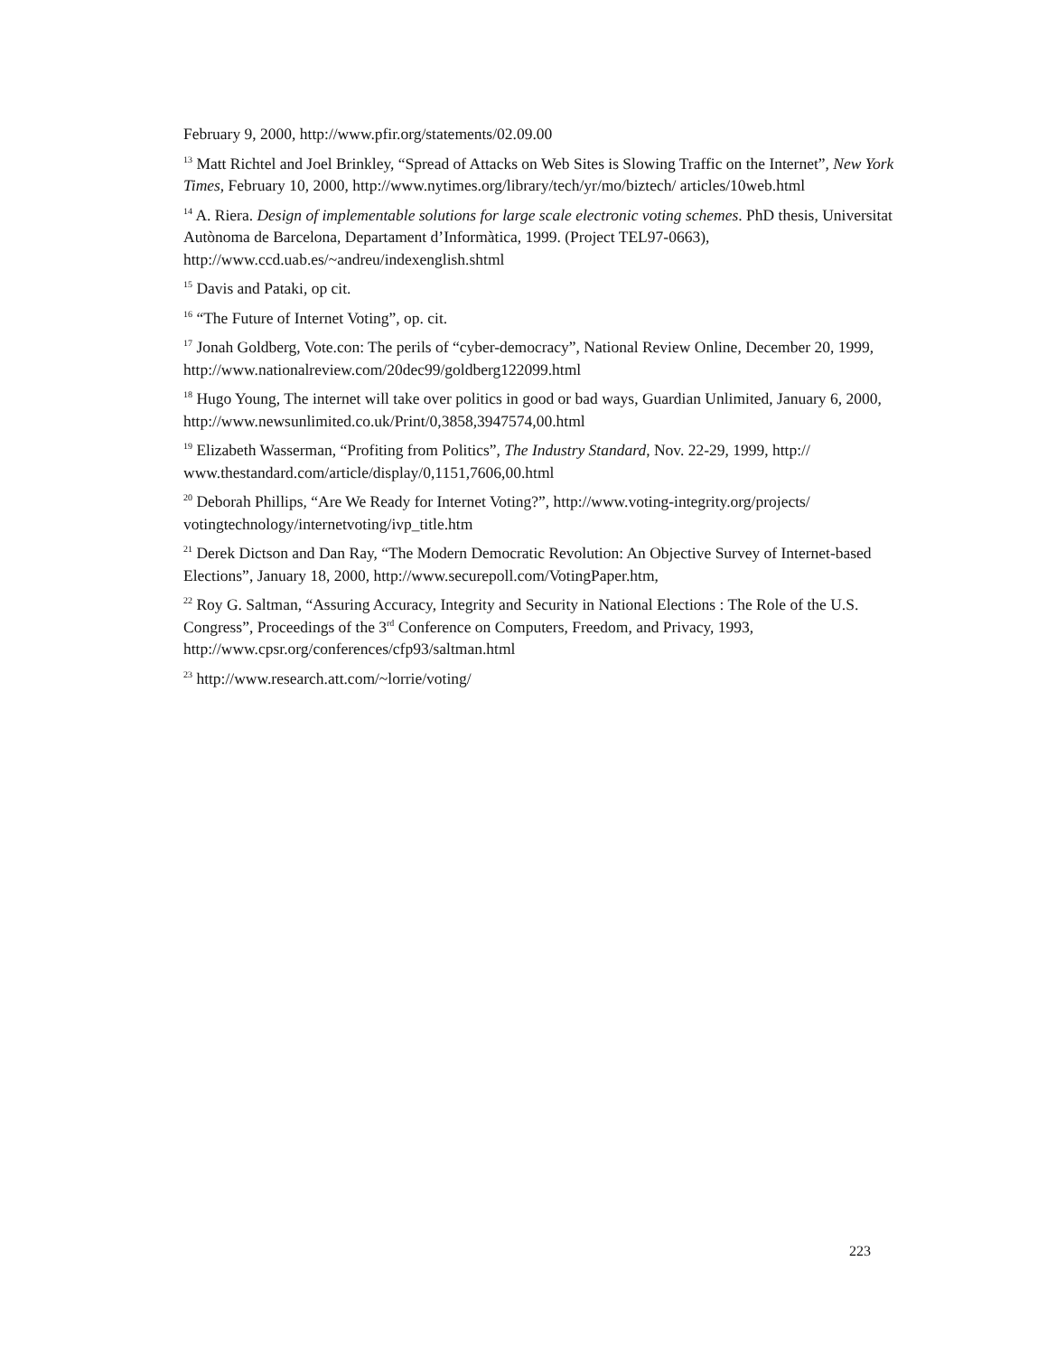February 9, 2000, http://www.pfir.org/statements/02.09.00
<sup>13</sup> Matt Richtel and Joel Brinkley, “Spread of Attacks on Web Sites is Slowing Traffic on the Internet”, New York Times, February 10, 2000, http://www.nytimes.org/library/tech/yr/mo/biztech/ articles/10web.html
<sup>14</sup> A. Riera. Design of implementable solutions for large scale electronic voting schemes. PhD thesis, Universitat Autònoma de Barcelona, Departament d’Informàtica, 1999. (Project TEL97-0663), http://www.ccd.uab.es/~andreu/indexenglish.shtml
<sup>15</sup> Davis and Pataki, op cit.
<sup>16</sup> “The Future of Internet Voting”, op. cit.
<sup>17</sup> Jonah Goldberg, Vote.con: The perils of “cyber-democracy”, National Review Online, December 20, 1999, http://www.nationalreview.com/20dec99/goldberg122099.html
<sup>18</sup> Hugo Young, The internet will take over politics in good or bad ways, Guardian Unlimited, January 6, 2000, http://www.newsunlimited.co.uk/Print/0,3858,3947574,00.html
<sup>19</sup> Elizabeth Wasserman, “Profiting from Politics”, The Industry Standard, Nov. 22-29, 1999, http:// www.thestandard.com/article/display/0,1151,7606,00.html
<sup>20</sup> Deborah Phillips, “Are We Ready for Internet Voting?”, http://www.voting-integrity.org/projects/ votingtechnology/internetvoting/ivp_title.htm
<sup>21</sup> Derek Dictson and Dan Ray, “The Modern Democratic Revolution: An Objective Survey of Internet-based Elections”, January 18, 2000, http://www.securepoll.com/VotingPaper.htm,
<sup>22</sup> Roy G. Saltman, “Assuring Accuracy, Integrity and Security in National Elections : The Role of the U.S. Congress”, Proceedings of the 3<sup>rd</sup> Conference on Computers, Freedom, and Privacy, 1993, http://www.cpsr.org/conferences/cfp93/saltman.html
<sup>23</sup> http://www.research.att.com/~lorrie/voting/
223